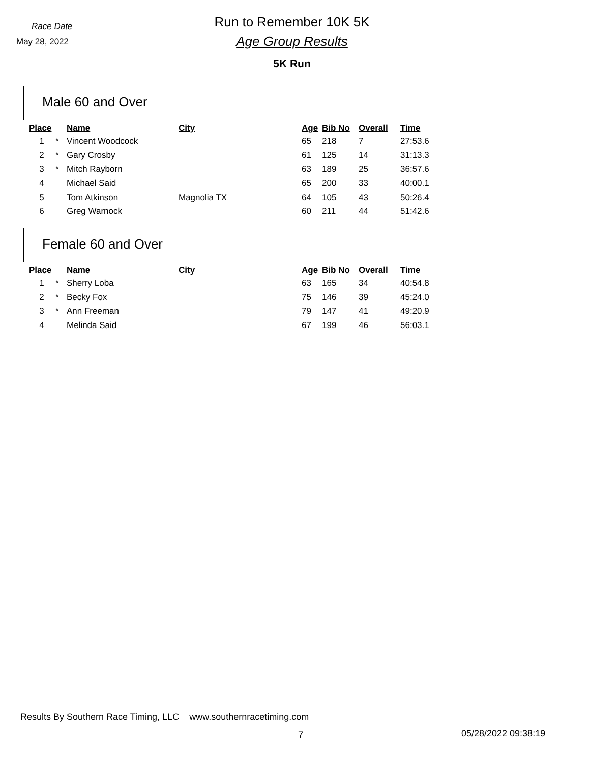Race Date
May 28, 2022
Run to Remember 10K 5K
Age Group Results
5K Run
Male 60 and Over
| Place | | Name | City | Age | Bib No | Overall | Time |
| --- | --- | --- | --- | --- | --- | --- | --- |
| 1 | * | Vincent Woodcock | | 65 | 218 | 7 | 27:53.6 |
| 2 | * | Gary Crosby | | 61 | 125 | 14 | 31:13.3 |
| 3 | * | Mitch Rayborn | | 63 | 189 | 25 | 36:57.6 |
| 4 | | Michael Said | | 65 | 200 | 33 | 40:00.1 |
| 5 | | Tom Atkinson | Magnolia TX | 64 | 105 | 43 | 50:26.4 |
| 6 | | Greg Warnock | | 60 | 211 | 44 | 51:42.6 |
Female 60 and Over
| Place | | Name | City | Age | Bib No | Overall | Time |
| --- | --- | --- | --- | --- | --- | --- | --- |
| 1 | * | Sherry Loba | | 63 | 165 | 34 | 40:54.8 |
| 2 | * | Becky Fox | | 75 | 146 | 39 | 45:24.0 |
| 3 | * | Ann Freeman | | 79 | 147 | 41 | 49:20.9 |
| 4 | | Melinda Said | | 67 | 199 | 46 | 56:03.1 |
Results By Southern Race Timing, LLC www.southernracetiming.com
7 05/28/2022 09:38:19